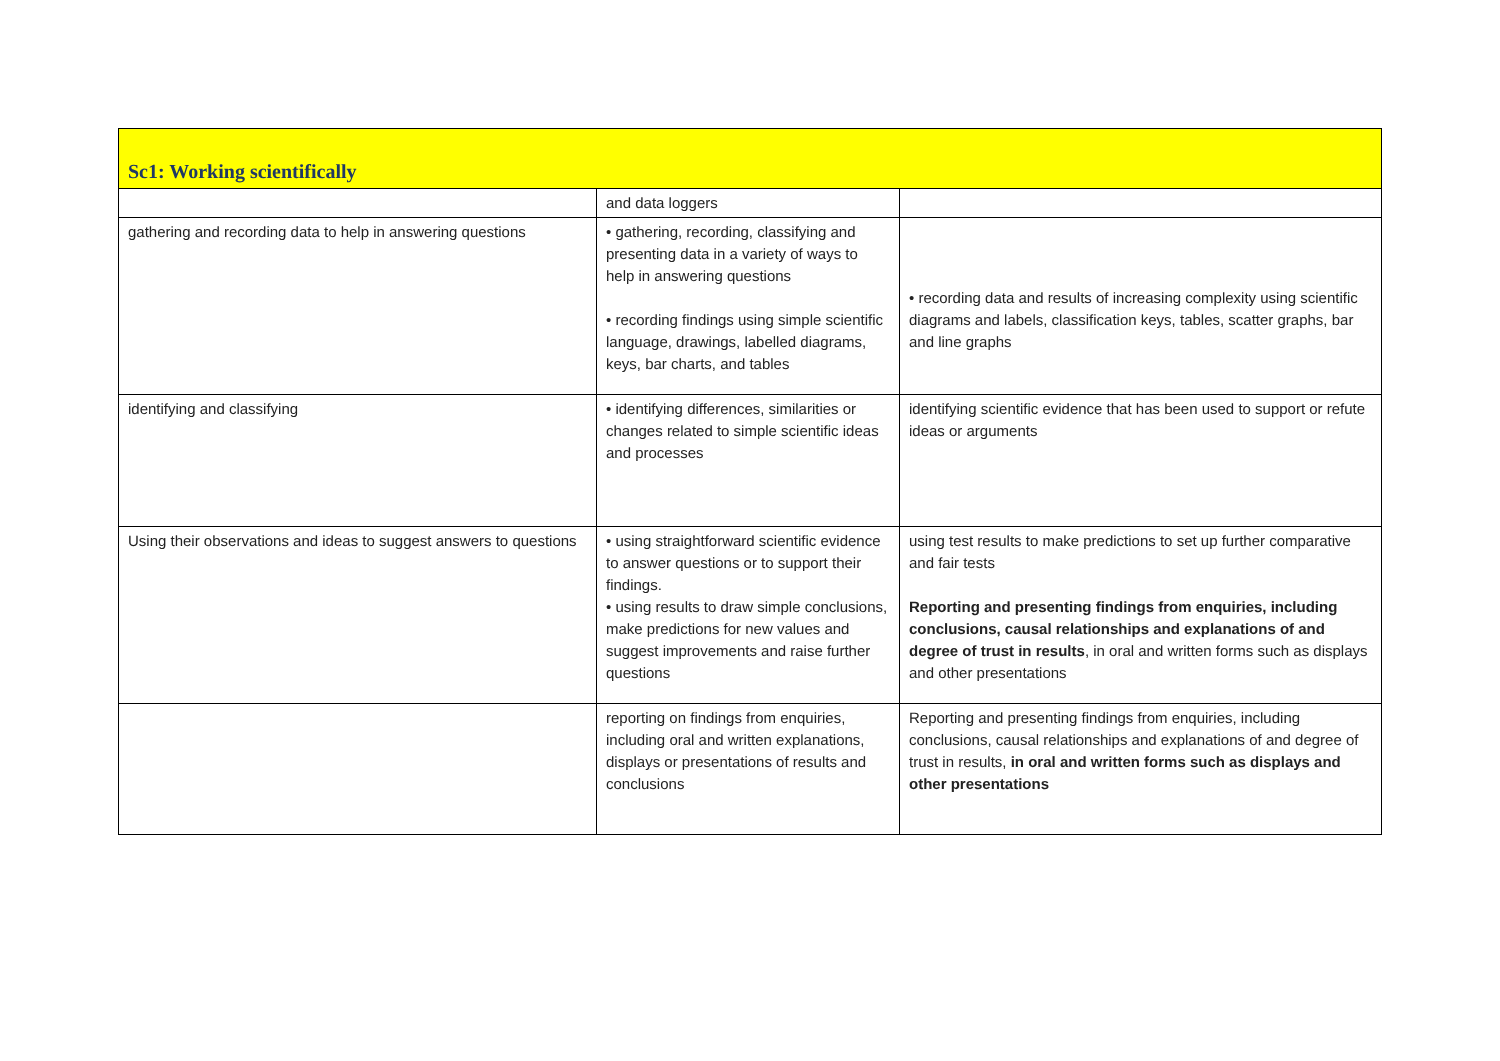| Sc1: Working scientifically | | |
| --- | --- | --- |
| | and data loggers | |
| gathering and recording data to help in answering questions | • gathering, recording, classifying and presenting data in a variety of ways to help in answering questions • recording findings using simple scientific language, drawings, labelled diagrams, keys, bar charts, and tables | • recording data and results of increasing complexity using scientific diagrams and labels, classification keys, tables, scatter graphs, bar and line graphs |
| identifying and classifying | • identifying differences, similarities or changes related to simple scientific ideas and processes | identifying scientific evidence that has been used to support or refute ideas or arguments |
| Using their observations and ideas to suggest answers to questions | • using straightforward scientific evidence to answer questions or to support their findings. • using results to draw simple conclusions, make predictions for new values and suggest improvements and raise further questions | using test results to make predictions to set up further comparative and fair tests Reporting and presenting findings from enquiries, including conclusions, causal relationships and explanations of and degree of trust in results , in oral and written forms such as displays and other presentations |
| | reporting on findings from enquiries, including oral and written explanations, displays or presentations of results and conclusions | Reporting and presenting findings from enquiries, including conclusions, causal relationships and explanations of and degree of trust in results, in oral and written forms such as displays and other presentations |